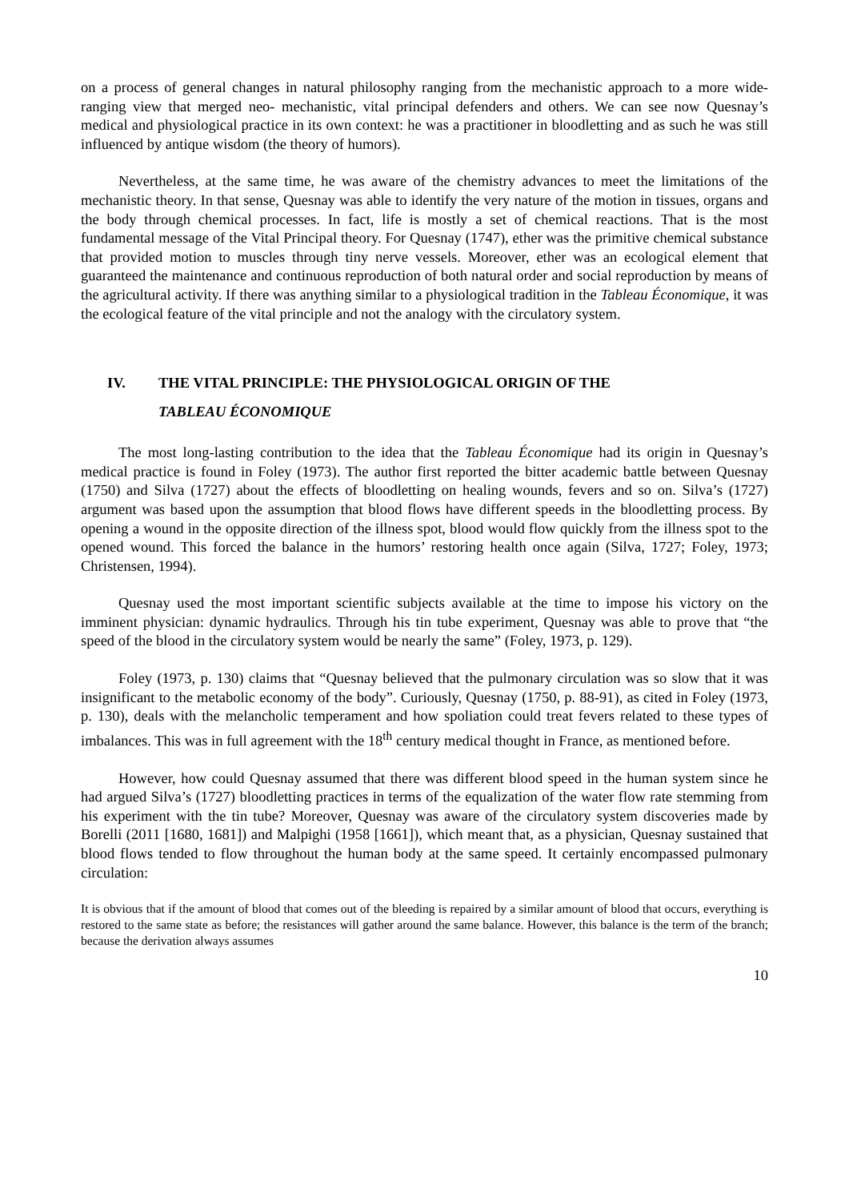on a process of general changes in natural philosophy ranging from the mechanistic approach to a more wide-ranging view that merged neo- mechanistic, vital principal defenders and others. We can see now Quesnay’s medical and physiological practice in its own context: he was a practitioner in bloodletting and as such he was still influenced by antique wisdom (the theory of humors).
Nevertheless, at the same time, he was aware of the chemistry advances to meet the limitations of the mechanistic theory. In that sense, Quesnay was able to identify the very nature of the motion in tissues, organs and the body through chemical processes. In fact, life is mostly a set of chemical reactions. That is the most fundamental message of the Vital Principal theory. For Quesnay (1747), ether was the primitive chemical substance that provided motion to muscles through tiny nerve vessels. Moreover, ether was an ecological element that guaranteed the maintenance and continuous reproduction of both natural order and social reproduction by means of the agricultural activity. If there was anything similar to a physiological tradition in the Tableau Économique, it was the ecological feature of the vital principle and not the analogy with the circulatory system.
IV. THE VITAL PRINCIPLE: THE PHYSIOLOGICAL ORIGIN OF THE
TABLEAU ÉCONOMIQUE
The most long-lasting contribution to the idea that the Tableau Économique had its origin in Quesnay’s medical practice is found in Foley (1973). The author first reported the bitter academic battle between Quesnay (1750) and Silva (1727) about the effects of bloodletting on healing wounds, fevers and so on. Silva’s (1727) argument was based upon the assumption that blood flows have different speeds in the bloodletting process. By opening a wound in the opposite direction of the illness spot, blood would flow quickly from the illness spot to the opened wound. This forced the balance in the humors’ restoring health once again (Silva, 1727; Foley, 1973; Christensen, 1994).
Quesnay used the most important scientific subjects available at the time to impose his victory on the imminent physician: dynamic hydraulics. Through his tin tube experiment, Quesnay was able to prove that “the speed of the blood in the circulatory system would be nearly the same” (Foley, 1973, p. 129).
Foley (1973, p. 130) claims that “Quesnay believed that the pulmonary circulation was so slow that it was insignificant to the metabolic economy of the body”. Curiously, Quesnay (1750, p. 88-91), as cited in Foley (1973, p. 130), deals with the melancholic temperament and how spoliation could treat fevers related to these types of imbalances. This was in full agreement with the 18<sup>th</sup> century medical thought in France, as mentioned before.
However, how could Quesnay assumed that there was different blood speed in the human system since he had argued Silva’s (1727) bloodletting practices in terms of the equalization of the water flow rate stemming from his experiment with the tin tube? Moreover, Quesnay was aware of the circulatory system discoveries made by Borelli (2011 [1680, 1681]) and Malpighi (1958 [1661]), which meant that, as a physician, Quesnay sustained that blood flows tended to flow throughout the human body at the same speed. It certainly encompassed pulmonary circulation:
It is obvious that if the amount of blood that comes out of the bleeding is repaired by a similar amount of blood that occurs, everything is restored to the same state as before; the resistances will gather around the same balance. However, this balance is the term of the branch; because the derivation always assumes
10